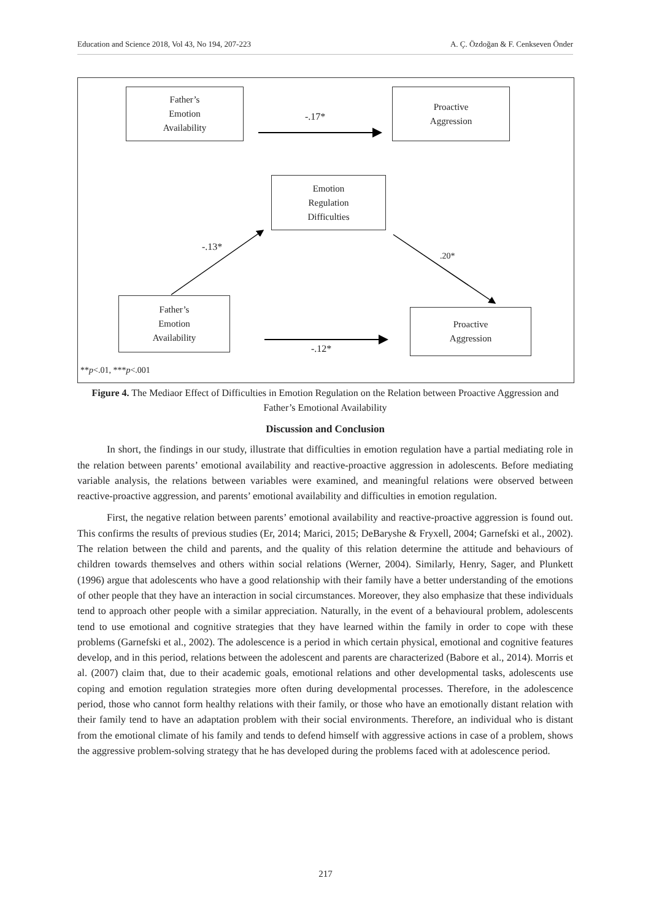Education and Science 2018, Vol 43, No 194, 207-223 A. Ç. Özdoğan & F. Cenkseven Önder
Father’s
Emotion
Availability
-.17*
Proactive
Aggression
Emotion
Regulation
Difficulties
-.13*
.20*
Father’s
Emotion
Availability
Proactive
Aggression
-.12*
**p<.01, ***p<.001
Figure 4. The Mediaor Effect of Difficulties in Emotion Regulation on the Relation between Proactive Aggression and Father’s Emotional Availability
Discussion and Conclusion
In short, the findings in our study, illustrate that difficulties in emotion regulation have a partial mediating role in the relation between parents’ emotional availability and reactive-proactive aggression in adolescents. Before mediating variable analysis, the relations between variables were examined, and meaningful relations were observed between reactive-proactive aggression, and parents’ emotional availability and difficulties in emotion regulation.
First, the negative relation between parents’ emotional availability and reactive-proactive aggression is found out. This confirms the results of previous studies (Er, 2014; Marici, 2015; DeBaryshe & Fryxell, 2004; Garnefski et al., 2002). The relation between the child and parents, and the quality of this relation determine the attitude and behaviours of children towards themselves and others within social relations (Werner, 2004). Similarly, Henry, Sager, and Plunkett (1996) argue that adolescents who have a good relationship with their family have a better understanding of the emotions of other people that they have an interaction in social circumstances. Moreover, they also emphasize that these individuals tend to approach other people with a similar appreciation. Naturally, in the event of a behavioural problem, adolescents tend to use emotional and cognitive strategies that they have learned within the family in order to cope with these problems (Garnefski et al., 2002). The adolescence is a period in which certain physical, emotional and cognitive features develop, and in this period, relations between the adolescent and parents are characterized (Babore et al., 2014). Morris et al. (2007) claim that, due to their academic goals, emotional relations and other developmental tasks, adolescents use coping and emotion regulation strategies more often during developmental processes. Therefore, in the adolescence period, those who cannot form healthy relations with their family, or those who have an emotionally distant relation with their family tend to have an adaptation problem with their social environments. Therefore, an individual who is distant from the emotional climate of his family and tends to defend himself with aggressive actions in case of a problem, shows the aggressive problem-solving strategy that he has developed during the problems faced with at adolescence period.
217